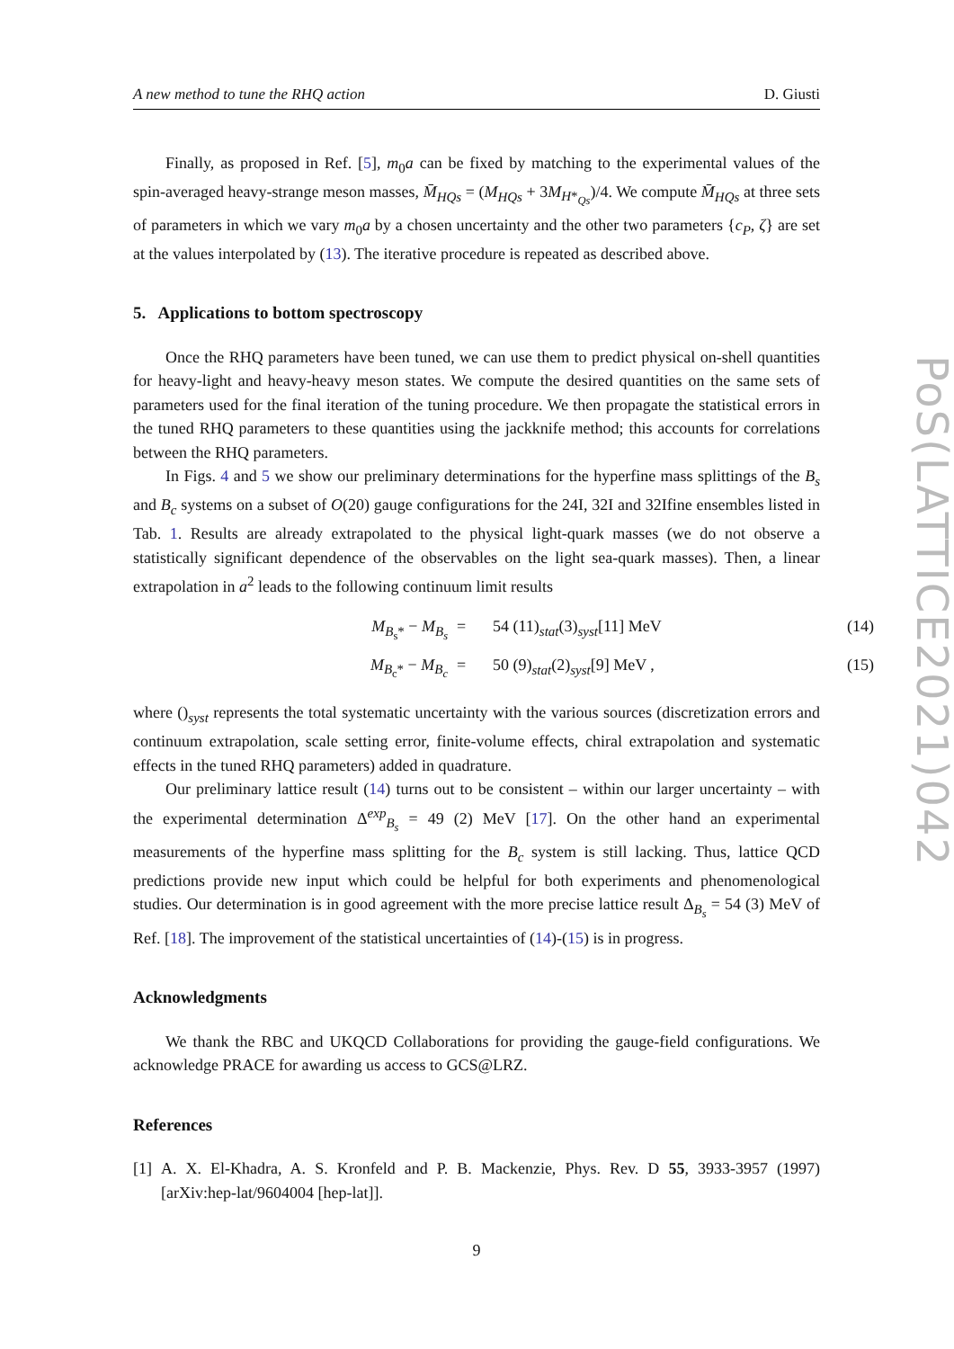A new method to tune the RHQ action D. Giusti
Finally, as proposed in Ref. [5], m<sub>0</sub>a can be fixed by matching to the experimental values of the spin-averaged heavy-strange meson masses, M̄<sub>HQs</sub> = (M<sub>HQs</sub> + 3M<sub>H*<sub>Qs</sub></sub>)/4. We compute M̄<sub>HQs</sub> at three sets of parameters in which we vary m<sub>0</sub>a by a chosen uncertainty and the other two parameters {c<sub>P</sub>, ζ} are set at the values interpolated by (13). The iterative procedure is repeated as described above.
5. Applications to bottom spectroscopy
Once the RHQ parameters have been tuned, we can use them to predict physical on-shell quantities for heavy-light and heavy-heavy meson states. We compute the desired quantities on the same sets of parameters used for the final iteration of the tuning procedure. We then propagate the statistical errors in the tuned RHQ parameters to these quantities using the jackknife method; this accounts for correlations between the RHQ parameters.
In Figs. 4 and 5 we show our preliminary determinations for the hyperfine mass splittings of the B<sub>s</sub> and B<sub>c</sub> systems on a subset of O(20) gauge configurations for the 24I, 32I and 32Ifine ensembles listed in Tab. 1. Results are already extrapolated to the physical light-quark masses (we do not observe a statistically significant dependence of the observables on the light sea-quark masses). Then, a linear extrapolation in a<sup>2</sup> leads to the following continuum limit results
M<sub>B<sub>s</sub>*</sub> − M<sub>B<sub>s</sub></sub> = 54 (11)<sub>stat</sub>(3)<sub>syst</sub>[11] MeV (14) M<sub>B<sub>c</sub>*</sub> − M<sub>B<sub>c</sub></sub> = 50 (9)<sub>stat</sub>(2)<sub>syst</sub>[9] MeV , (15)
where ()<sub>syst</sub> represents the total systematic uncertainty with the various sources (discretization errors and continuum extrapolation, scale setting error, finite-volume effects, chiral extrapolation and systematic effects in the tuned RHQ parameters) added in quadrature.
Our preliminary lattice result (14) turns out to be consistent – within our larger uncertainty – with the experimental determination Δ<sup>exp</sup><sub>B<sub>s</sub></sub> = 49 (2) MeV [17]. On the other hand an experimental measurements of the hyperfine mass splitting for the B<sub>c</sub> system is still lacking. Thus, lattice QCD predictions provide new input which could be helpful for both experiments and phenomenological studies. Our determination is in good agreement with the more precise lattice result Δ<sub>B<sub>s</sub></sub> = 54 (3) MeV of Ref. [18]. The improvement of the statistical uncertainties of (14)-(15) is in progress.
Acknowledgments
We thank the RBC and UKQCD Collaborations for providing the gauge-field configurations. We acknowledge PRACE for awarding us access to GCS@LRZ.
References
[1] A. X. El-Khadra, A. S. Kronfeld and P. B. Mackenzie, Phys. Rev. D 55, 3933-3957 (1997) [arXiv:hep-lat/9604004 [hep-lat]].
9
PoS(LATTICE2021)042